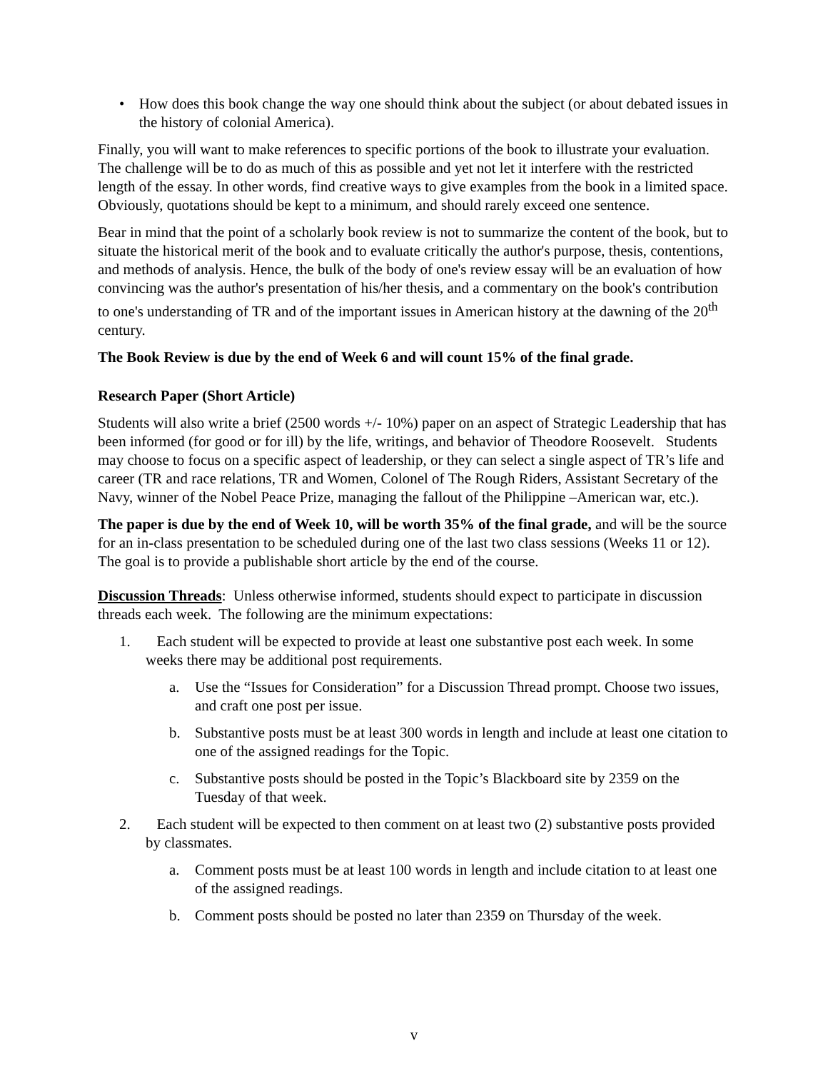• How does this book change the way one should think about the subject (or about debated issues in the history of colonial America).
Finally, you will want to make references to specific portions of the book to illustrate your evaluation. The challenge will be to do as much of this as possible and yet not let it interfere with the restricted length of the essay. In other words, find creative ways to give examples from the book in a limited space. Obviously, quotations should be kept to a minimum, and should rarely exceed one sentence.
Bear in mind that the point of a scholarly book review is not to summarize the content of the book, but to situate the historical merit of the book and to evaluate critically the author's purpose, thesis, contentions, and methods of analysis. Hence, the bulk of the body of one's review essay will be an evaluation of how convincing was the author's presentation of his/her thesis, and a commentary on the book's contribution to one's understanding of TR and of the important issues in American history at the dawning of the 20<sup>th</sup> century.
The Book Review is due by the end of Week 6 and will count 15% of the final grade.
Research Paper (Short Article)
Students will also write a brief (2500 words +/- 10%) paper on an aspect of Strategic Leadership that has been informed (for good or for ill) by the life, writings, and behavior of Theodore Roosevelt. Students may choose to focus on a specific aspect of leadership, or they can select a single aspect of TR’s life and career (TR and race relations, TR and Women, Colonel of The Rough Riders, Assistant Secretary of the Navy, winner of the Nobel Peace Prize, managing the fallout of the Philippine –American war, etc.).
The paper is due by the end of Week 10, will be worth 35% of the final grade, and will be the source for an in-class presentation to be scheduled during one of the last two class sessions (Weeks 11 or 12). The goal is to provide a publishable short article by the end of the course.
Discussion Threads: Unless otherwise informed, students should expect to participate in discussion threads each week. The following are the minimum expectations:
1. Each student will be expected to provide at least one substantive post each week. In some weeks there may be additional post requirements.
a. Use the “Issues for Consideration” for a Discussion Thread prompt. Choose two issues, and craft one post per issue.
b. Substantive posts must be at least 300 words in length and include at least one citation to one of the assigned readings for the Topic.
c. Substantive posts should be posted in the Topic’s Blackboard site by 2359 on the Tuesday of that week.
2. Each student will be expected to then comment on at least two (2) substantive posts provided by classmates.
a. Comment posts must be at least 100 words in length and include citation to at least one of the assigned readings.
b. Comment posts should be posted no later than 2359 on Thursday of the week.
v